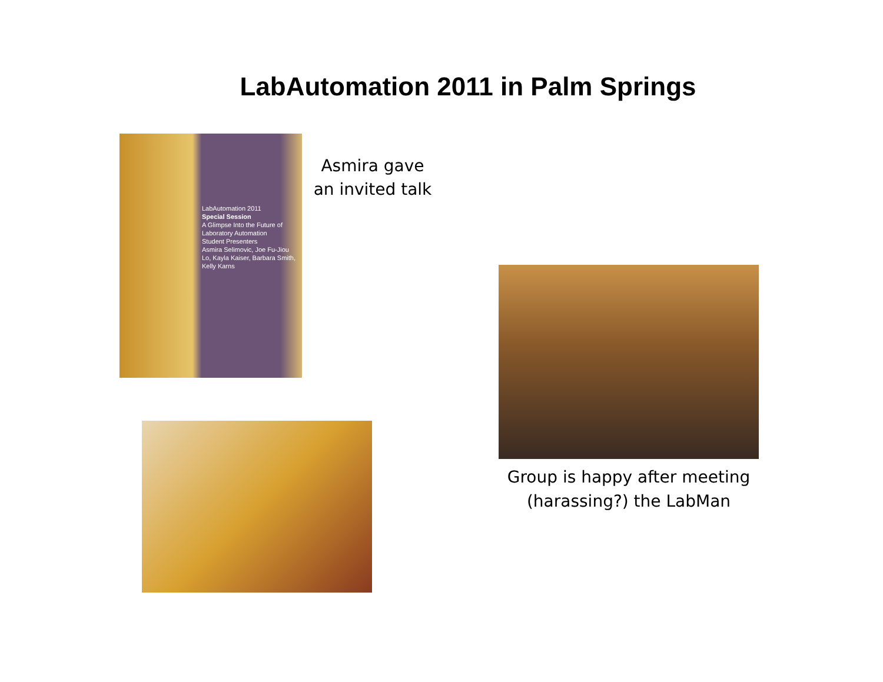LabAutomation 2011 in Palm Springs
LabAutomation 2011
Special Session
A Glimpse Into the Future of Laboratory Automation
Student Presenters
Asmira Selimovic, Joe Fu-Jiou Lo, Kayla Kaiser, Barbara Smith, Kelly Karns
Asmira gave an invited talk
Group is happy after meeting (harassing?) the LabMan